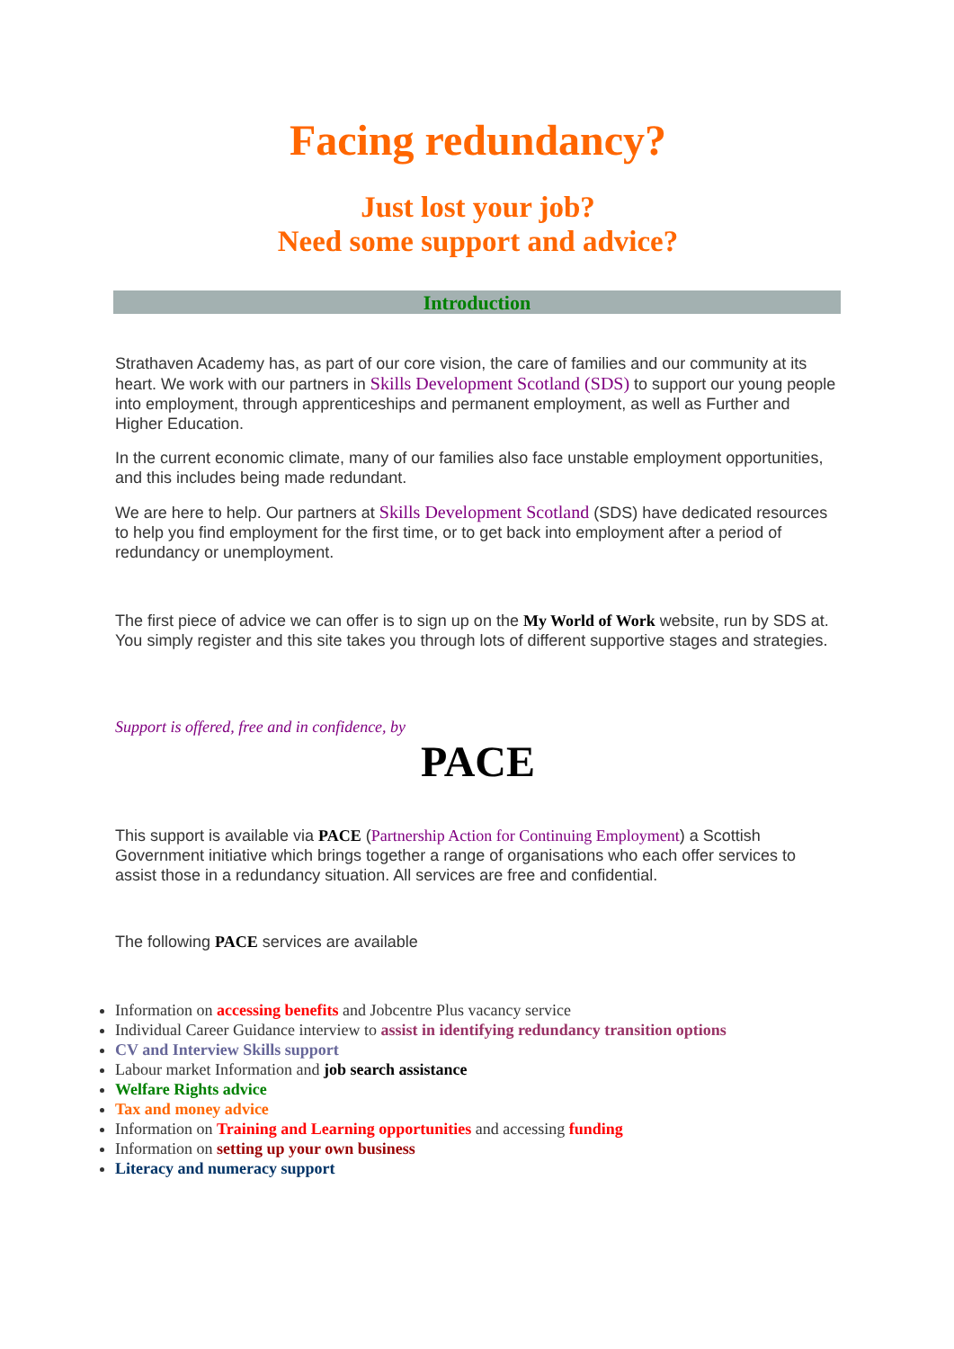Facing redundancy?
Just lost your job?
Need some support and advice?
Introduction
Strathaven Academy has, as part of our core vision, the care of families and our community at its heart. We work with our partners in Skills Development Scotland (SDS) to support our young people into employment, through apprenticeships and permanent employment, as well as Further and Higher Education.
In the current economic climate, many of our families also face unstable employment opportunities, and this includes being made redundant.
We are here to help. Our partners at Skills Development Scotland (SDS) have dedicated resources to help you find employment for the first time, or to get back into employment after a period of redundancy or unemployment.
The first piece of advice we can offer is to sign up on the My World of Work website, run by SDS at. You simply register and this site takes you through lots of different supportive stages and strategies.
Support is offered, free and in confidence, by
PACE
This support is available via PACE (Partnership Action for Continuing Employment) a Scottish Government initiative which brings together a range of organisations who each offer services to assist those in a redundancy situation. All services are free and confidential.
The following PACE services are available
Information on accessing benefits and Jobcentre Plus vacancy service
Individual Career Guidance interview to assist in identifying redundancy transition options
CV and Interview Skills support
Labour market Information and job search assistance
Welfare Rights advice
Tax and money advice
Information on Training and Learning opportunities and accessing funding
Information on setting up your own business
Literacy and numeracy support